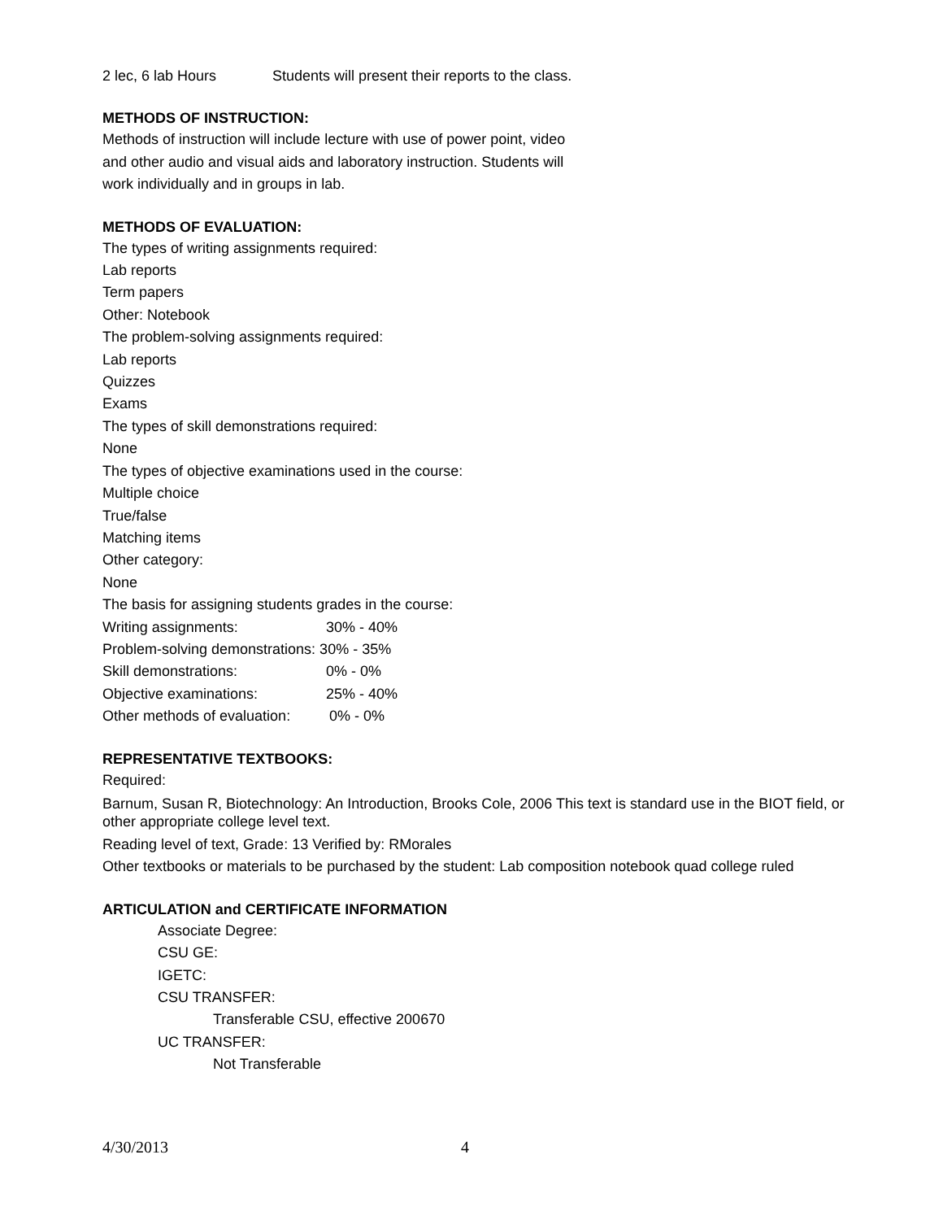2 lec, 6 lab Hours Students will present their reports to the class.
METHODS OF INSTRUCTION:
Methods of instruction will include lecture with use of power point, video
and other audio and visual aids and laboratory instruction. Students will
work individually and in groups in lab.
METHODS OF EVALUATION:
The types of writing assignments required:
Lab reports
Term papers
Other: Notebook
The problem-solving assignments required:
Lab reports
Quizzes
Exams
The types of skill demonstrations required:
None
The types of objective examinations used in the course:
Multiple choice
True/false
Matching items
Other category:
None
The basis for assigning students grades in the course:
Writing assignments: 30% - 40%
Problem-solving demonstrations: 30% - 35%
Skill demonstrations: 0% - 0%
Objective examinations: 25% - 40%
Other methods of evaluation: 0% - 0%
REPRESENTATIVE TEXTBOOKS:
Required:
Barnum, Susan R, Biotechnology: An Introduction, Brooks Cole, 2006 This text is standard use in the BIOT field, or other appropriate college level text.
Reading level of text, Grade: 13 Verified by: RMorales
Other textbooks or materials to be purchased by the student: Lab composition notebook quad college ruled
ARTICULATION and CERTIFICATE INFORMATION
Associate Degree:
CSU GE:
IGETC:
CSU TRANSFER:
Transferable CSU, effective 200670
UC TRANSFER:
Not Transferable
4/30/2013 4